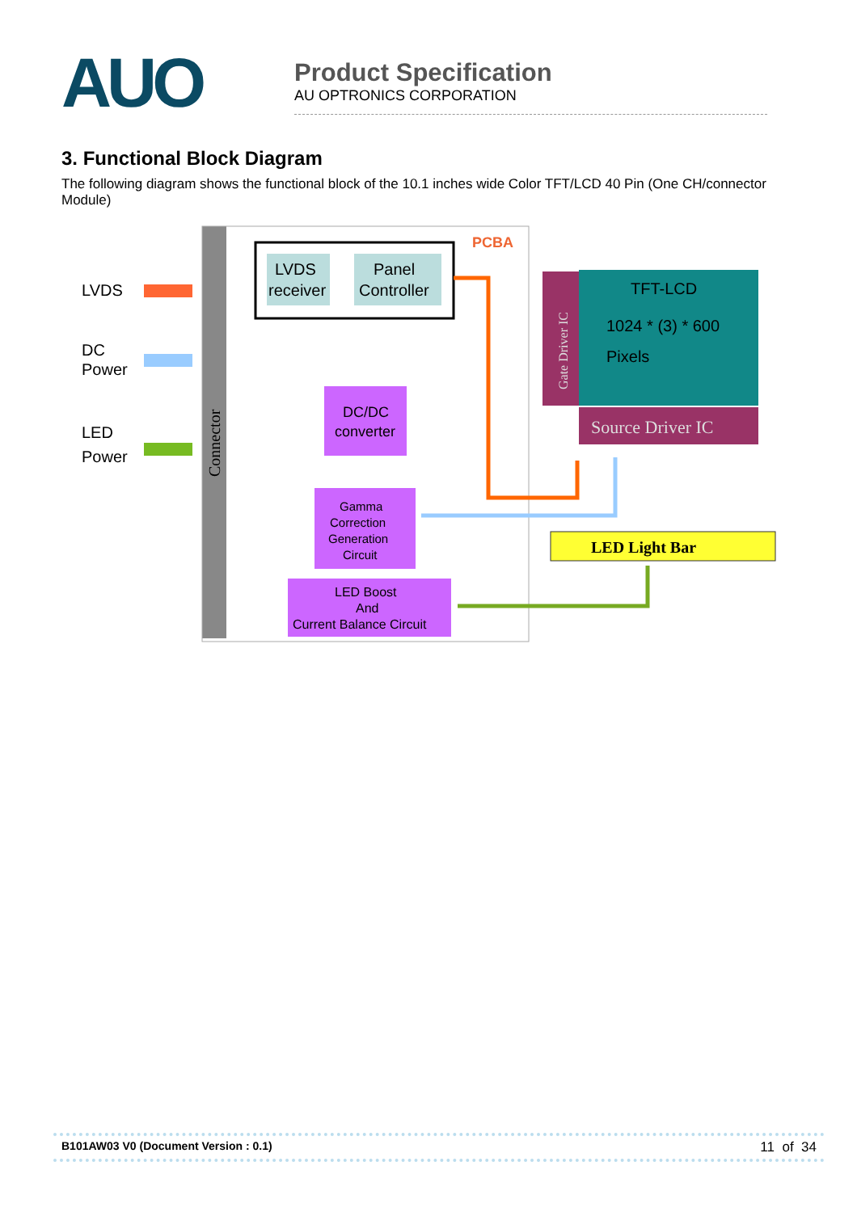AUO
Product Specification
AU OPTRONICS CORPORATION
3. Functional Block Diagram
The following diagram shows the functional block of the 10.1 inches wide Color TFT/LCD 40 Pin (One CH/connector Module)
Connector
PCBA
LVDS
DC
Power
LED
Power
LVDS
receiver
Panel
Controller
DC/DC
converter
Gamma
Correction
Generation
Circuit
LED Boost
And
Current Balance Circuit
Gate Driver IC
TFT-LCD
1024 * (3) * 600
Pixels
Source Driver IC
LED Light Bar
B101AW03 V0 (Document Version : 0.1) 11 of 34